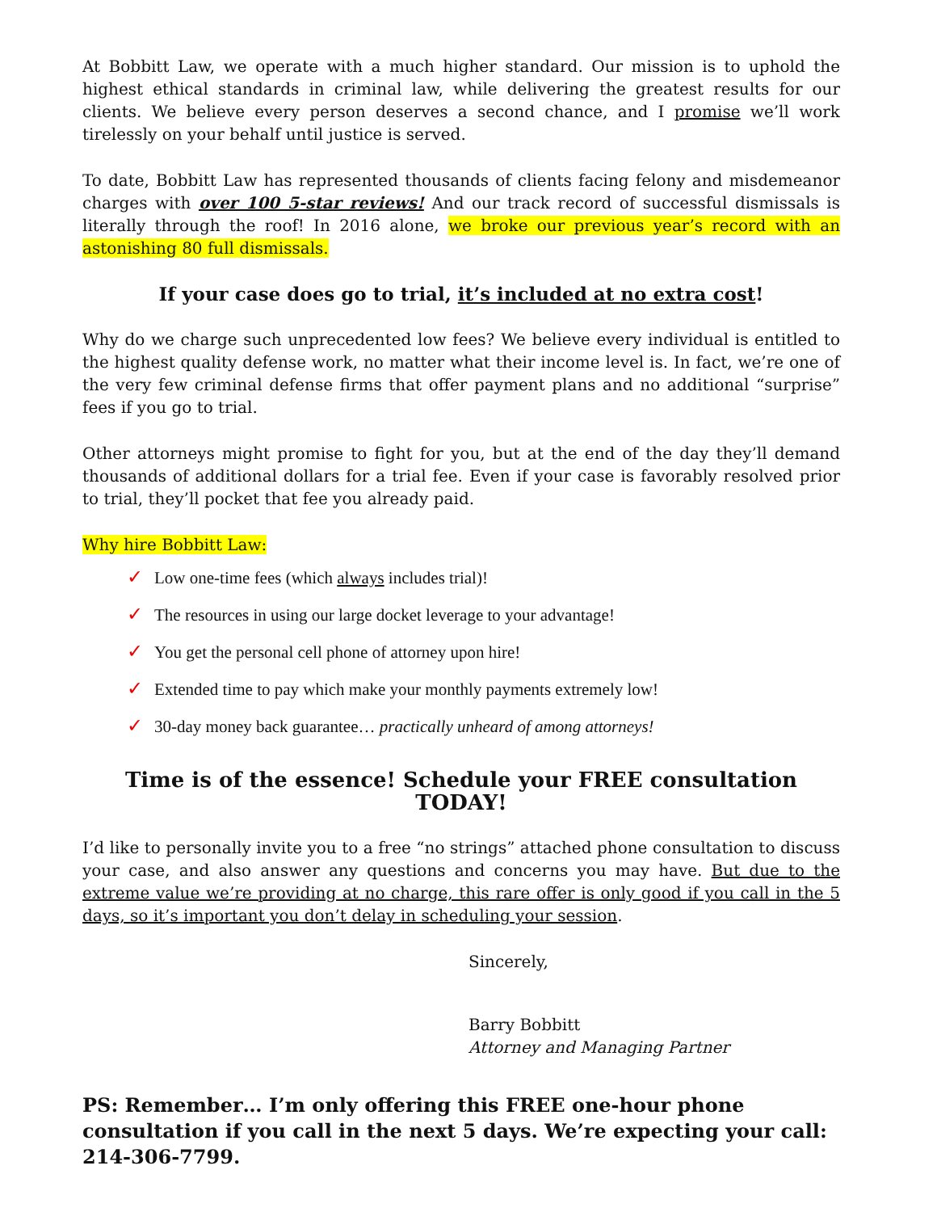At Bobbitt Law, we operate with a much higher standard. Our mission is to uphold the highest ethical standards in criminal law, while delivering the greatest results for our clients. We believe every person deserves a second chance, and I promise we’ll work tirelessly on your behalf until justice is served.
To date, Bobbitt Law has represented thousands of clients facing felony and misdemeanor charges with over 100 5-star reviews! And our track record of successful dismissals is literally through the roof! In 2016 alone, we broke our previous year’s record with an astonishing 80 full dismissals.
If your case does go to trial, it’s included at no extra cost!
Why do we charge such unprecedented low fees? We believe every individual is entitled to the highest quality defense work, no matter what their income level is. In fact, we’re one of the very few criminal defense firms that offer payment plans and no additional “surprise” fees if you go to trial.
Other attorneys might promise to fight for you, but at the end of the day they’ll demand thousands of additional dollars for a trial fee. Even if your case is favorably resolved prior to trial, they’ll pocket that fee you already paid.
Why hire Bobbitt Law:
✓ Low one-time fees (which always includes trial)!
✓ The resources in using our large docket leverage to your advantage!
✓ You get the personal cell phone of attorney upon hire!
✓ Extended time to pay which make your monthly payments extremely low!
✓ 30-day money back guarantee… practically unheard of among attorneys!
Time is of the essence! Schedule your FREE consultation TODAY!
I’d like to personally invite you to a free “no strings” attached phone consultation to discuss your case, and also answer any questions and concerns you may have. But due to the extreme value we’re providing at no charge, this rare offer is only good if you call in the 5 days, so it’s important you don’t delay in scheduling your session.
Sincerely,
Barry Bobbitt
Attorney and Managing Partner
PS: Remember… I’m only offering this FREE one-hour phone consultation if you call in the next 5 days. We’re expecting your call: 214-306-7799.